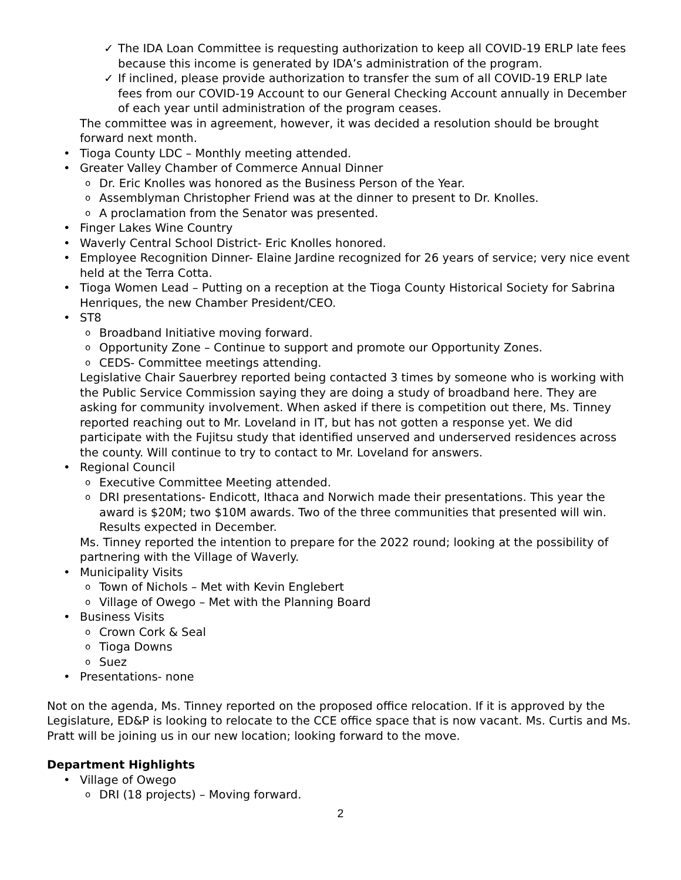✓ The IDA Loan Committee is requesting authorization to keep all COVID-19 ERLP late fees because this income is generated by IDA’s administration of the program.
✓ If inclined, please provide authorization to transfer the sum of all COVID-19 ERLP late fees from our COVID-19 Account to our General Checking Account annually in December of each year until administration of the program ceases.
The committee was in agreement, however, it was decided a resolution should be brought forward next month.
• Tioga County LDC – Monthly meeting attended.
• Greater Valley Chamber of Commerce Annual Dinner
o Dr. Eric Knolles was honored as the Business Person of the Year.
o Assemblyman Christopher Friend was at the dinner to present to Dr. Knolles.
o A proclamation from the Senator was presented.
• Finger Lakes Wine Country
• Waverly Central School District- Eric Knolles honored.
• Employee Recognition Dinner- Elaine Jardine recognized for 26 years of service; very nice event held at the Terra Cotta.
• Tioga Women Lead – Putting on a reception at the Tioga County Historical Society for Sabrina Henriques, the new Chamber President/CEO.
• ST8
o Broadband Initiative moving forward.
o Opportunity Zone – Continue to support and promote our Opportunity Zones.
o CEDS- Committee meetings attending.
Legislative Chair Sauerbrey reported being contacted 3 times by someone who is working with the Public Service Commission saying they are doing a study of broadband here. They are asking for community involvement. When asked if there is competition out there, Ms. Tinney reported reaching out to Mr. Loveland in IT, but has not gotten a response yet. We did participate with the Fujitsu study that identified unserved and underserved residences across the county. Will continue to try to contact to Mr. Loveland for answers.
• Regional Council
o Executive Committee Meeting attended.
o DRI presentations- Endicott, Ithaca and Norwich made their presentations. This year the award is $20M; two $10M awards. Two of the three communities that presented will win. Results expected in December.
Ms. Tinney reported the intention to prepare for the 2022 round; looking at the possibility of partnering with the Village of Waverly.
• Municipality Visits
o Town of Nichols – Met with Kevin Englebert
o Village of Owego – Met with the Planning Board
• Business Visits
o Crown Cork & Seal
o Tioga Downs
o Suez
• Presentations- none
Not on the agenda, Ms. Tinney reported on the proposed office relocation. If it is approved by the Legislature, ED&P is looking to relocate to the CCE office space that is now vacant. Ms. Curtis and Ms. Pratt will be joining us in our new location; looking forward to the move.
Department Highlights
• Village of Owego
o DRI (18 projects) – Moving forward.
2